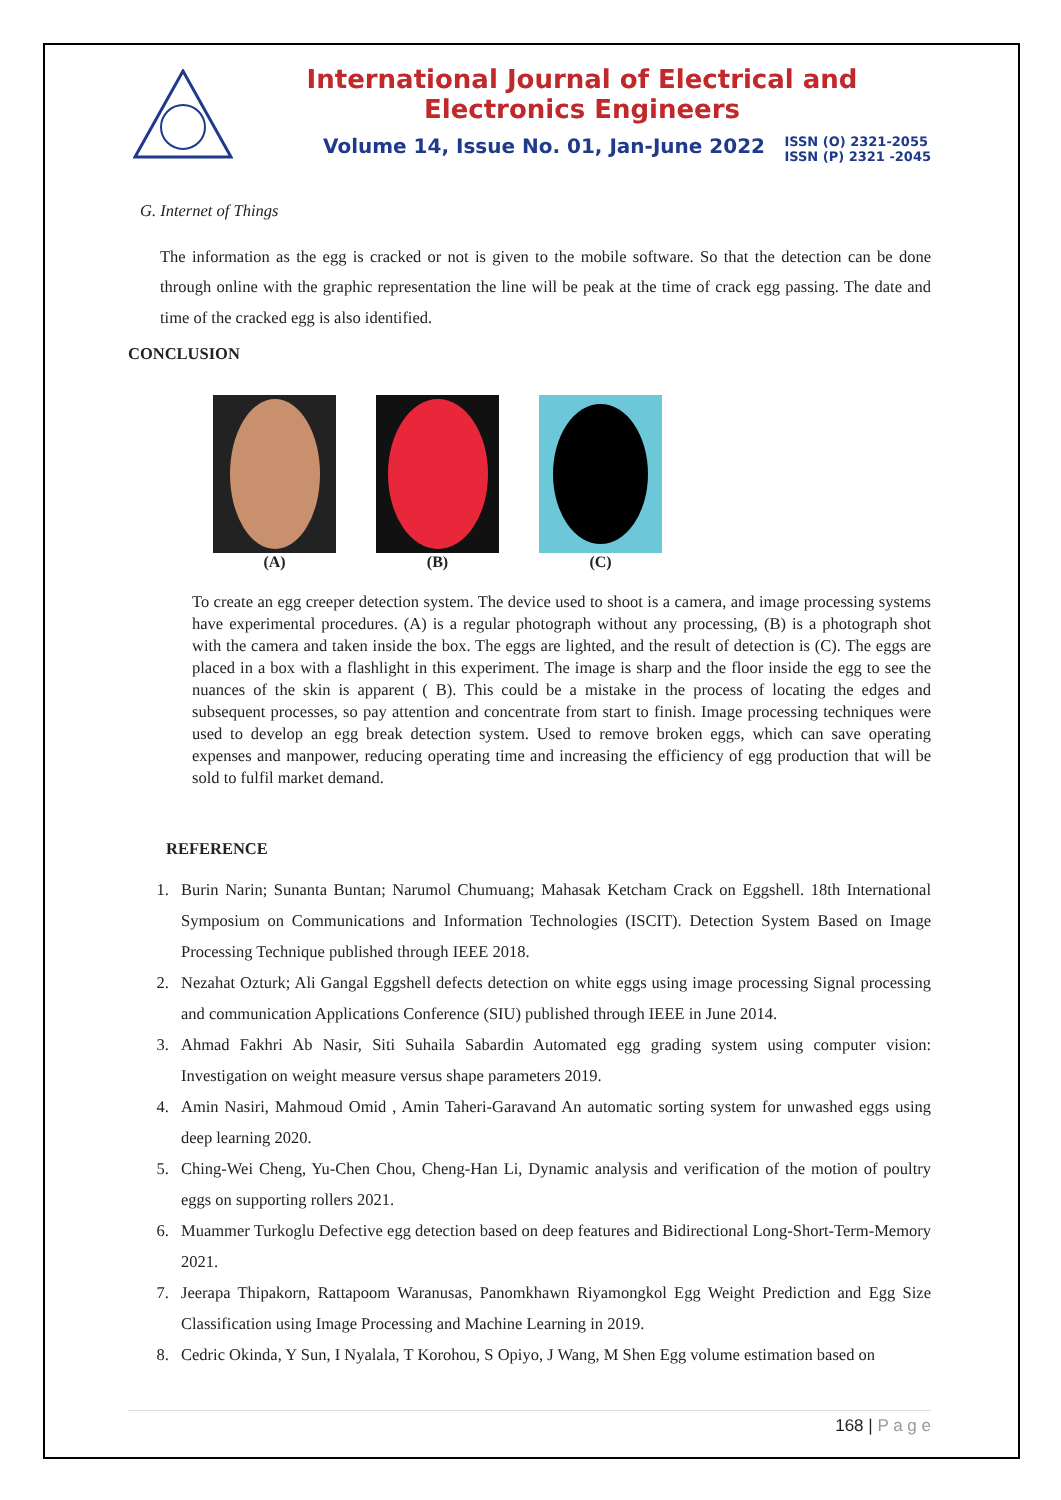International Journal of Electrical and Electronics Engineers
Volume 14, Issue No. 01, Jan-June 2022 ISSN (O) 2321-2055
ISSN (P) 2321 -2045
G. Internet of Things
The information as the egg is cracked or not is given to the mobile software. So that the detection can be done through online with the graphic representation the line will be peak at the time of crack egg passing. The date and time of the cracked egg is also identified.
CONCLUSION
(A) (B) (C)
To create an egg creeper detection system. The device used to shoot is a camera, and image processing systems have experimental procedures. (A) is a regular photograph without any processing, (B) is a photograph shot with the camera and taken inside the box. The eggs are lighted, and the result of detection is (C). The eggs are placed in a box with a flashlight in this experiment. The image is sharp and the floor inside the egg to see the nuances of the skin is apparent ( B). This could be a mistake in the process of locating the edges and subsequent processes, so pay attention and concentrate from start to finish. Image processing techniques were used to develop an egg break detection system. Used to remove broken eggs, which can save operating expenses and manpower, reducing operating time and increasing the efficiency of egg production that will be sold to fulfil market demand.
REFERENCE
1. Burin Narin; Sunanta Buntan; Narumol Chumuang; Mahasak Ketcham Crack on Eggshell. 18th International Symposium on Communications and Information Technologies (ISCIT). Detection System Based on Image Processing Technique published through IEEE 2018.
2. Nezahat Ozturk; Ali Gangal Eggshell defects detection on white eggs using image processing Signal processing and communication Applications Conference (SIU) published through IEEE in June 2014.
3. Ahmad Fakhri Ab Nasir, Siti Suhaila Sabardin Automated egg grading system using computer vision: Investigation on weight measure versus shape parameters 2019.
4. Amin Nasiri, Mahmoud Omid , Amin Taheri-Garavand An automatic sorting system for unwashed eggs using deep learning 2020.
5. Ching-Wei Cheng, Yu-Chen Chou, Cheng-Han Li, Dynamic analysis and verification of the motion of poultry eggs on supporting rollers 2021.
6. Muammer Turkoglu Defective egg detection based on deep features and Bidirectional Long-Short-Term-Memory 2021.
7. Jeerapa Thipakorn, Rattapoom Waranusas, Panomkhawn Riyamongkol Egg Weight Prediction and Egg Size Classification using Image Processing and Machine Learning in 2019.
8. Cedric Okinda, Y Sun, I Nyalala, T Korohou, S Opiyo, J Wang, M Shen Egg volume estimation based on
168 | P a g e